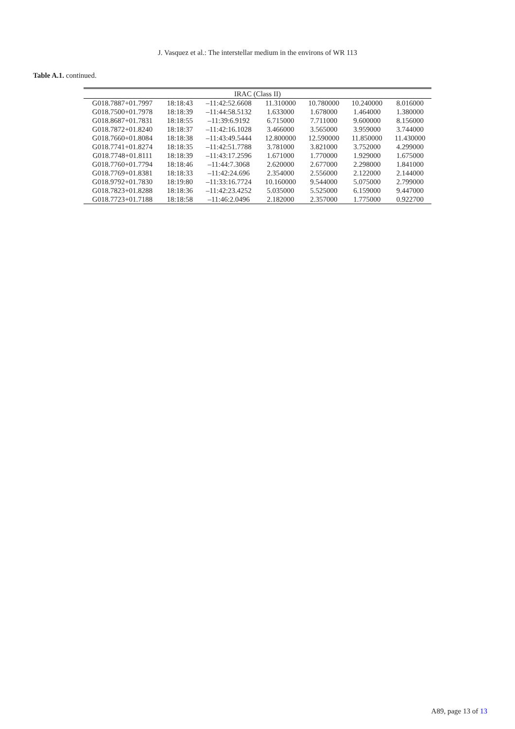J. Vasquez et al.: The interstellar medium in the environs of WR 113
Table A.1. continued.
| IRAC (Class II) | | | | | | |
| --- | --- | --- | --- | --- | --- | --- |
| G018.7887+01.7997 | 18:18:43 | –11:42:52.6608 | 11.310000 | 10.780000 | 10.240000 | 8.016000 |
| G018.7500+01.7978 | 18:18:39 | –11:44:58.5132 | 1.633000 | 1.678000 | 1.464000 | 1.380000 |
| G018.8687+01.7831 | 18:18:55 | –11:39:6.9192 | 6.715000 | 7.711000 | 9.600000 | 8.156000 |
| G018.7872+01.8240 | 18:18:37 | –11:42:16.1028 | 3.466000 | 3.565000 | 3.959000 | 3.744000 |
| G018.7660+01.8084 | 18:18:38 | –11:43:49.5444 | 12.800000 | 12.590000 | 11.850000 | 11.430000 |
| G018.7741+01.8274 | 18:18:35 | –11:42:51.7788 | 3.781000 | 3.821000 | 3.752000 | 4.299000 |
| G018.7748+01.8111 | 18:18:39 | –11:43:17.2596 | 1.671000 | 1.770000 | 1.929000 | 1.675000 |
| G018.7760+01.7794 | 18:18:46 | –11:44:7.3068 | 2.620000 | 2.677000 | 2.298000 | 1.841000 |
| G018.7769+01.8381 | 18:18:33 | –11:42:24.696 | 2.354000 | 2.556000 | 2.122000 | 2.144000 |
| G018.9792+01.7830 | 18:19:80 | –11:33:16.7724 | 10.160000 | 9.544000 | 5.075000 | 2.799000 |
| G018.7823+01.8288 | 18:18:36 | –11:42:23.4252 | 5.035000 | 5.525000 | 6.159000 | 9.447000 |
| G018.7723+01.7188 | 18:18:58 | –11:46:2.0496 | 2.182000 | 2.357000 | 1.775000 | 0.922700 |
A89, page 13 of 13